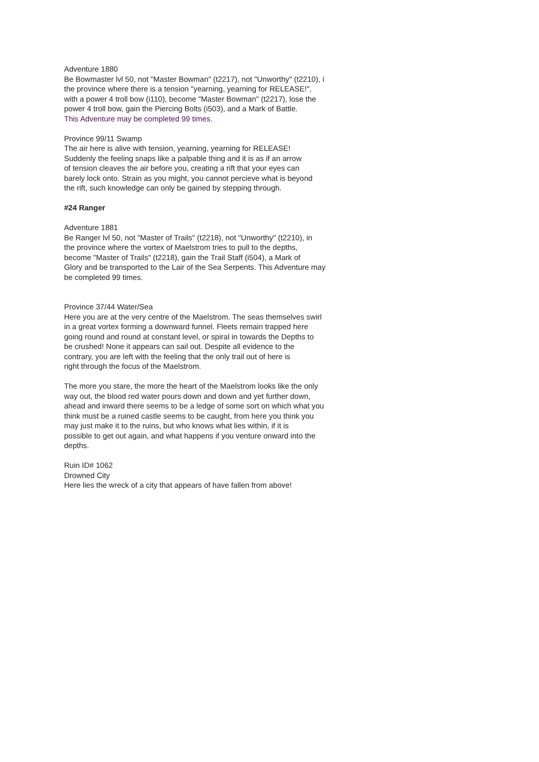Adventure 1880
Be Bowmaster lvl 50, not "Master Bowman" (t2217), not "Unworthy" (t2210), i
the province where there is a tension "yearning, yearning for RELEASE!",
with a power 4 troll bow (i110), become "Master Bowman" (t2217), lose the
power 4 troll bow, gain the Piercing Bolts (i503), and a Mark of Battle.
This Adventure may be completed 99 times.
Province 99/11 Swamp
The air here is alive with tension, yearning, yearning for RELEASE!
Suddenly the feeling snaps like a palpable thing and it is as if an arrow
of tension cleaves the air before you, creating a rift that your eyes can
barely lock onto. Strain as you might, you cannot percieve what is beyond
the rift, such knowledge can only be gained by stepping through.
#24 Ranger
Adventure 1881
Be Ranger lvl 50, not "Master of Trails" (t2218), not "Unworthy" (t2210), in
the province where the vortex of Maelstrom tries to pull to the depths,
become "Master of Trails" (t2218), gain the Trail Staff (i504), a Mark of
Glory and be transported to the Lair of the Sea Serpents. This Adventure may
be completed 99 times.
Province 37/44 Water/Sea
Here you are at the very centre of the Maelstrom. The seas themselves swirl
in a great vortex forming a downward funnel. Fleets remain trapped here
going round and round at constant level, or spiral in towards the Depths to
be crushed! None it appears can sail out. Despite all evidence to the
contrary, you are left with the feeling that the only trail out of here is
right through the focus of the Maelstrom.
The more you stare, the more the heart of the Maelstrom looks like the only
way out, the blood red water pours down and down and yet further down,
ahead and inward there seems to be a ledge of some sort on which what you
think must be a ruined castle seems to be caught, from here you think you
may just make it to the ruins, but who knows what lies within, if it is
possible to get out again, and what happens if you venture onward into the
depths.
Ruin ID# 1062
Drowned City
Here lies the wreck of a city that appears of have fallen from above!